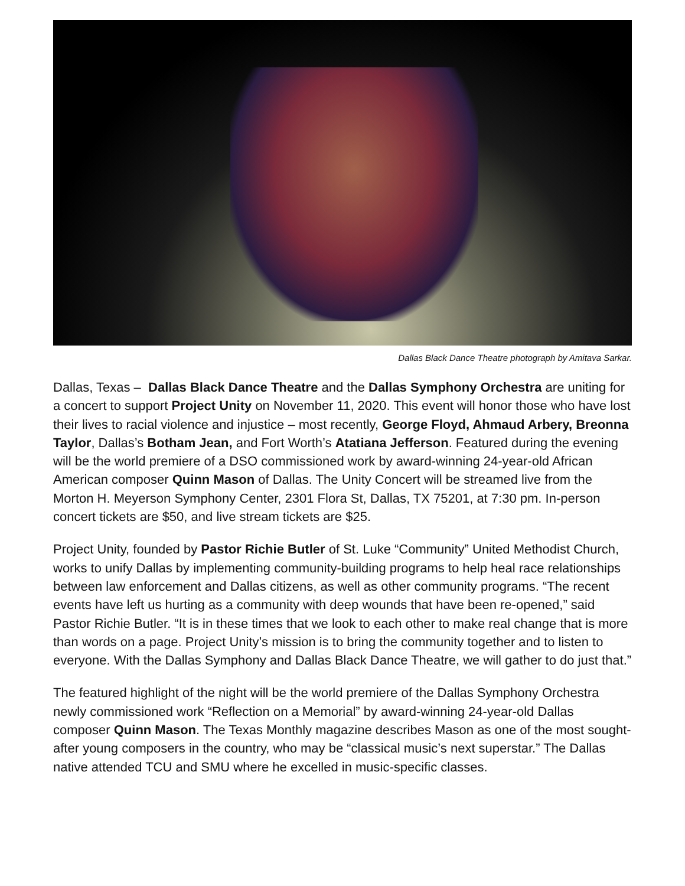Dallas Black Dance Theatre photograph by Amitava Sarkar.
Dallas, Texas – Dallas Black Dance Theatre and the Dallas Symphony Orchestra are uniting for a concert to support Project Unity on November 11, 2020. This event will honor those who have lost their lives to racial violence and injustice – most recently, George Floyd, Ahmaud Arbery, Breonna Taylor, Dallas’s Botham Jean, and Fort Worth’s Atatiana Jefferson. Featured during the evening will be the world premiere of a DSO commissioned work by award-winning 24-year-old African American composer Quinn Mason of Dallas. The Unity Concert will be streamed live from the Morton H. Meyerson Symphony Center, 2301 Flora St, Dallas, TX 75201, at 7:30 pm. In-person concert tickets are $50, and live stream tickets are $25.
Project Unity, founded by Pastor Richie Butler of St. Luke “Community” United Methodist Church, works to unify Dallas by implementing community-building programs to help heal race relationships between law enforcement and Dallas citizens, as well as other community programs. “The recent events have left us hurting as a community with deep wounds that have been re-opened,” said Pastor Richie Butler. “It is in these times that we look to each other to make real change that is more than words on a page. Project Unity’s mission is to bring the community together and to listen to everyone. With the Dallas Symphony and Dallas Black Dance Theatre, we will gather to do just that.”
The featured highlight of the night will be the world premiere of the Dallas Symphony Orchestra newly commissioned work “Reflection on a Memorial” by award-winning 24-year-old Dallas composer Quinn Mason. The Texas Monthly magazine describes Mason as one of the most sought-after young composers in the country, who may be “classical music’s next superstar.” The Dallas native attended TCU and SMU where he excelled in music-specific classes.